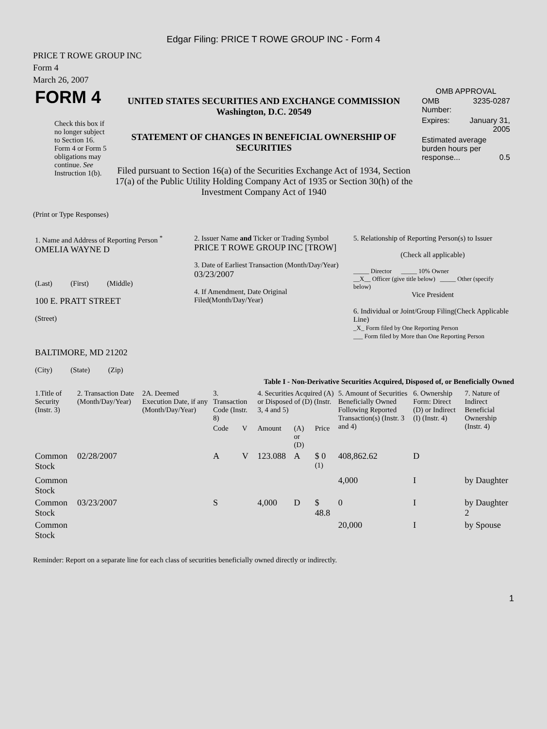Edgar Filing: PRICE T ROWE GROUP INC - Form 4
PRICE T ROWE GROUP INC
Form 4
March 26, 2007
| FORM 4 Check this box if no longer subject to Section 16. Form 4 or Form 5 obligations may continue. See Instruction 1(b). | UNITED STATES SECURITIES AND EXCHANGE COMMISSION Washington, D.C. 20549 STATEMENT OF CHANGES IN BENEFICIAL OWNERSHIP OF SECURITIES Filed pursuant to Section 16(a) of the Securities Exchange Act of 1934, Section 17(a) of the Public Utility Holding Company Act of 1935 or Section 30(h) of the Investment Company Act of 1940 | OMB APPROVAL / OMB Number: / 3235-0287 / / Expires: / January 31, 2005 / / Estimated average burden hours per response... 0.5 / / |
(Print or Type Responses)
| 1. Name and Address of Reporting Person <sup>*</sup> OMELIA WAYNE D (Last) (First) (Middle) 100 E. PRATT STREET (Street) BALTIMORE, MD 21202 (City) (State) (Zip) | 2. Issuer Name and Ticker or Trading Symbol PRICE T ROWE GROUP INC [TROW] 3. Date of Earliest Transaction (Month/Day/Year) 03/23/2007 4. If Amendment, Date Original Filed(Month/Day/Year) | 5. Relationship of Reporting Person(s) to Issuer (Check all applicable) _____ Director _____ 10% Owner __X__ Officer (give title below) _____ Other (specify below) Vice President 6. Individual or Joint/Group Filing(Check Applicable Line) _X_ Form filed by One Reporting Person ___ Form filed by More than One Reporting Person |
Table I - Non-Derivative Securities Acquired, Disposed of, or Beneficially Owned
| 1.Title of Security (Instr. 3) | 2. Transaction Date (Month/Day/Year) | 2A. Deemed Execution Date, if any (Month/Day/Year) | 3. Transaction Code (Instr. 8) | | 4. Securities Acquired (A) or Disposed of (D) (Instr. 3, 4 and 5) | | | 5. Amount of Securities Beneficially Owned Following Reported Transaction(s) (Instr. 3 and 4) | 6. Ownership Form: Direct (D) or Indirect (I) (Instr. 4) | 7. Nature of Indirect Beneficial Ownership (Instr. 4) |
| --- | --- | --- | --- | --- | --- | --- | --- | --- | --- | --- |
| | | | Code | V | Amount | (A) or (D) | Price | | | |
| Common Stock | 02/28/2007 | | A | V | 123.088 | A | $ 0 <sup>(1)</sup> | 408,862.62 | D | |
| Common Stock | | | | | | | | 4,000 | I | by Daughter |
| Common Stock | 03/23/2007 | | S | | 4,000 | D | $ 48.8 | 0 | I | by Daughter 2 |
| Common Stock | | | | | | | | 20,000 | I | by Spouse |
Reminder: Report on a separate line for each class of securities beneficially owned directly or indirectly.
1